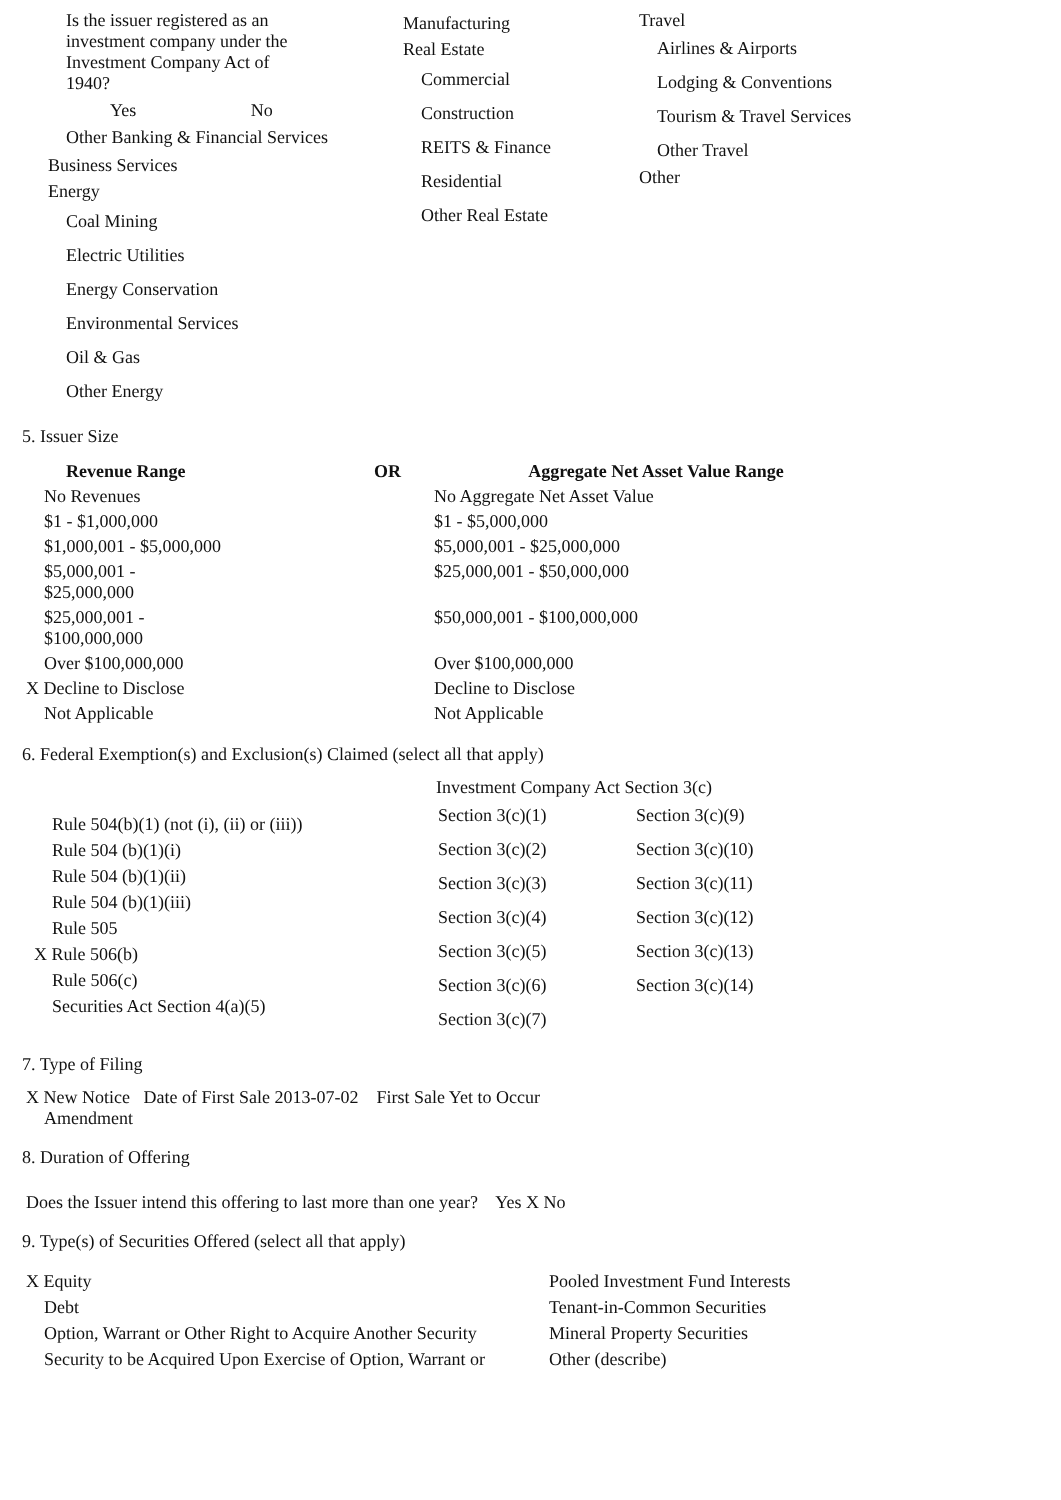Is the issuer registered as an investment company under the Investment Company Act of 1940?
Yes No
Other Banking & Financial Services
Business Services
Energy
Coal Mining
Electric Utilities
Energy Conservation
Environmental Services
Oil & Gas
Other Energy
Manufacturing
Real Estate
Commercial
Construction
REITS & Finance
Residential
Other Real Estate
Travel
Airlines & Airports
Lodging & Conventions
Tourism & Travel Services
Other Travel
Other
5. Issuer Size
| Revenue Range | OR | Aggregate Net Asset Value Range |
| --- | --- | --- |
| No Revenues | | No Aggregate Net Asset Value |
| $1 - $1,000,000 | | $1 - $5,000,000 |
| $1,000,001 - $5,000,000 | | $5,000,001 - $25,000,000 |
| $5,000,001 - $25,000,000 | | $25,000,001 - $50,000,000 |
| $25,000,001 - $100,000,000 | | $50,000,001 - $100,000,000 |
| Over $100,000,000 | | Over $100,000,000 |
| X Decline to Disclose | | Decline to Disclose |
| Not Applicable | | Not Applicable |
6. Federal Exemption(s) and Exclusion(s) Claimed (select all that apply)
Rule 504(b)(1) (not (i), (ii) or (iii))
Rule 504 (b)(1)(i)
Rule 504 (b)(1)(ii)
Rule 504 (b)(1)(iii)
Rule 505
X Rule 506(b)
Rule 506(c)
Securities Act Section 4(a)(5)
Investment Company Act Section 3(c)
| Section 3(c)(1) | Section 3(c)(9) |
| Section 3(c)(2) | Section 3(c)(10) |
| Section 3(c)(3) | Section 3(c)(11) |
| Section 3(c)(4) | Section 3(c)(12) |
| Section 3(c)(5) | Section 3(c)(13) |
| Section 3(c)(6) | Section 3(c)(14) |
| Section 3(c)(7) | |
7. Type of Filing
X New Notice Date of First Sale 2013-07-02 First Sale Yet to Occur
Amendment
8. Duration of Offering
Does the Issuer intend this offering to last more than one year? Yes X No
9. Type(s) of Securities Offered (select all that apply)
| X Equity | Pooled Investment Fund Interests |
| Debt | Tenant-in-Common Securities |
| Option, Warrant or Other Right to Acquire Another Security | Mineral Property Securities |
| Security to be Acquired Upon Exercise of Option, Warrant or | Other (describe) |